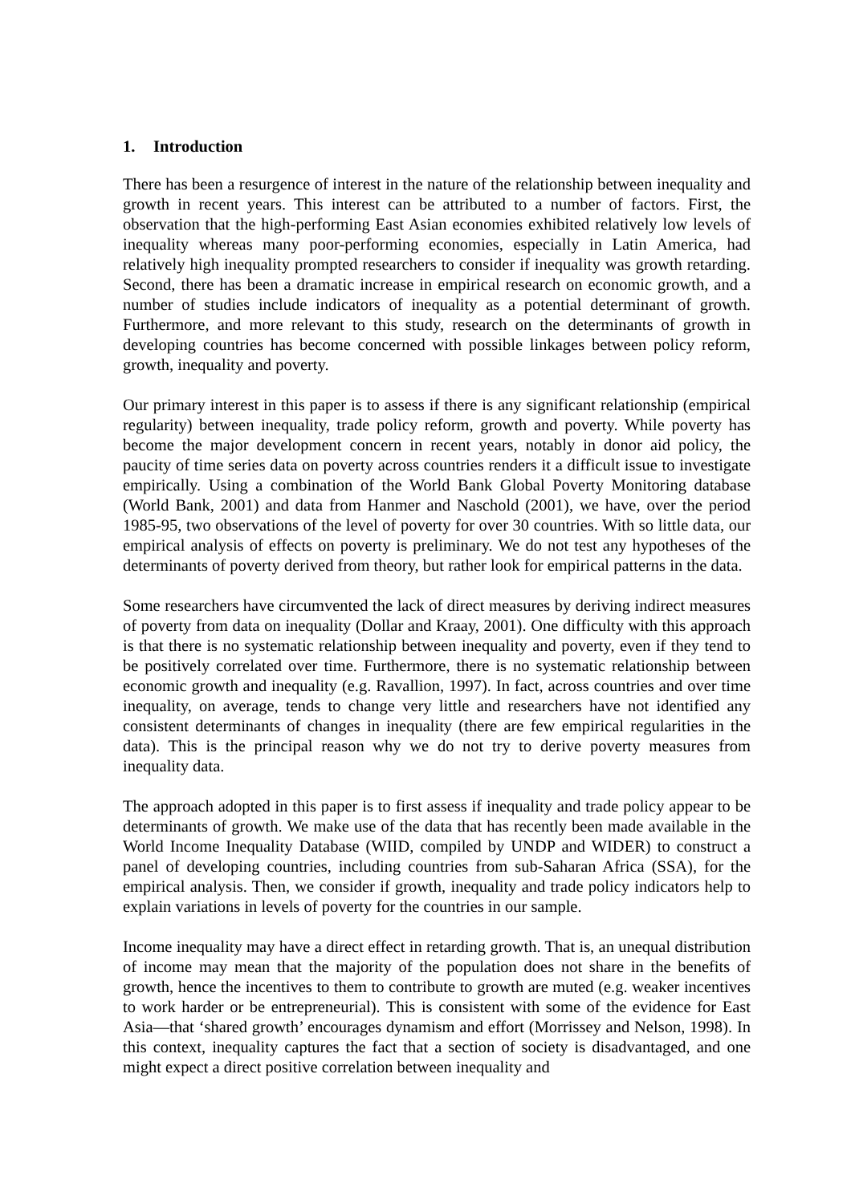1. Introduction
There has been a resurgence of interest in the nature of the relationship between inequality and growth in recent years. This interest can be attributed to a number of factors. First, the observation that the high-performing East Asian economies exhibited relatively low levels of inequality whereas many poor-performing economies, especially in Latin America, had relatively high inequality prompted researchers to consider if inequality was growth retarding. Second, there has been a dramatic increase in empirical research on economic growth, and a number of studies include indicators of inequality as a potential determinant of growth. Furthermore, and more relevant to this study, research on the determinants of growth in developing countries has become concerned with possible linkages between policy reform, growth, inequality and poverty.
Our primary interest in this paper is to assess if there is any significant relationship (empirical regularity) between inequality, trade policy reform, growth and poverty. While poverty has become the major development concern in recent years, notably in donor aid policy, the paucity of time series data on poverty across countries renders it a difficult issue to investigate empirically. Using a combination of the World Bank Global Poverty Monitoring database (World Bank, 2001) and data from Hanmer and Naschold (2001), we have, over the period 1985-95, two observations of the level of poverty for over 30 countries. With so little data, our empirical analysis of effects on poverty is preliminary. We do not test any hypotheses of the determinants of poverty derived from theory, but rather look for empirical patterns in the data.
Some researchers have circumvented the lack of direct measures by deriving indirect measures of poverty from data on inequality (Dollar and Kraay, 2001). One difficulty with this approach is that there is no systematic relationship between inequality and poverty, even if they tend to be positively correlated over time. Furthermore, there is no systematic relationship between economic growth and inequality (e.g. Ravallion, 1997). In fact, across countries and over time inequality, on average, tends to change very little and researchers have not identified any consistent determinants of changes in inequality (there are few empirical regularities in the data). This is the principal reason why we do not try to derive poverty measures from inequality data.
The approach adopted in this paper is to first assess if inequality and trade policy appear to be determinants of growth. We make use of the data that has recently been made available in the World Income Inequality Database (WIID, compiled by UNDP and WIDER) to construct a panel of developing countries, including countries from sub-Saharan Africa (SSA), for the empirical analysis. Then, we consider if growth, inequality and trade policy indicators help to explain variations in levels of poverty for the countries in our sample.
Income inequality may have a direct effect in retarding growth. That is, an unequal distribution of income may mean that the majority of the population does not share in the benefits of growth, hence the incentives to them to contribute to growth are muted (e.g. weaker incentives to work harder or be entrepreneurial). This is consistent with some of the evidence for East Asia—that ‘shared growth’ encourages dynamism and effort (Morrissey and Nelson, 1998). In this context, inequality captures the fact that a section of society is disadvantaged, and one might expect a direct positive correlation between inequality and